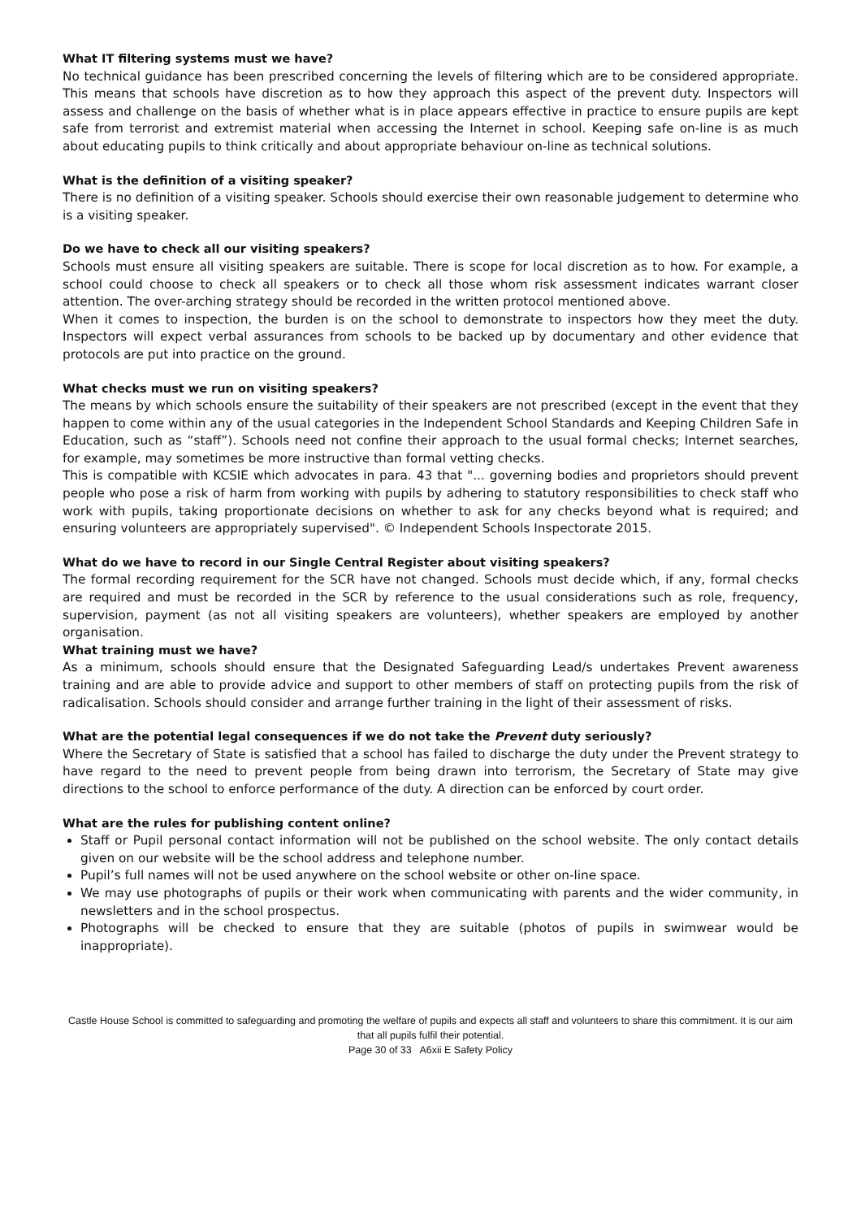What IT filtering systems must we have?
No technical guidance has been prescribed concerning the levels of filtering which are to be considered appropriate. This means that schools have discretion as to how they approach this aspect of the prevent duty. Inspectors will assess and challenge on the basis of whether what is in place appears effective in practice to ensure pupils are kept safe from terrorist and extremist material when accessing the Internet in school. Keeping safe on-line is as much about educating pupils to think critically and about appropriate behaviour on-line as technical solutions.
What is the definition of a visiting speaker?
There is no definition of a visiting speaker. Schools should exercise their own reasonable judgement to determine who is a visiting speaker.
Do we have to check all our visiting speakers?
Schools must ensure all visiting speakers are suitable. There is scope for local discretion as to how. For example, a school could choose to check all speakers or to check all those whom risk assessment indicates warrant closer attention. The over-arching strategy should be recorded in the written protocol mentioned above.
When it comes to inspection, the burden is on the school to demonstrate to inspectors how they meet the duty. Inspectors will expect verbal assurances from schools to be backed up by documentary and other evidence that protocols are put into practice on the ground.
What checks must we run on visiting speakers?
The means by which schools ensure the suitability of their speakers are not prescribed (except in the event that they happen to come within any of the usual categories in the Independent School Standards and Keeping Children Safe in Education, such as “staff”). Schools need not confine their approach to the usual formal checks; Internet searches, for example, may sometimes be more instructive than formal vetting checks.
This is compatible with KCSIE which advocates in para. 43 that "... governing bodies and proprietors should prevent people who pose a risk of harm from working with pupils by adhering to statutory responsibilities to check staff who work with pupils, taking proportionate decisions on whether to ask for any checks beyond what is required; and ensuring volunteers are appropriately supervised". © Independent Schools Inspectorate 2015.
What do we have to record in our Single Central Register about visiting speakers?
The formal recording requirement for the SCR have not changed. Schools must decide which, if any, formal checks are required and must be recorded in the SCR by reference to the usual considerations such as role, frequency, supervision, payment (as not all visiting speakers are volunteers), whether speakers are employed by another organisation.
What training must we have?
As a minimum, schools should ensure that the Designated Safeguarding Lead/s undertakes Prevent awareness training and are able to provide advice and support to other members of staff on protecting pupils from the risk of radicalisation. Schools should consider and arrange further training in the light of their assessment of risks.
What are the potential legal consequences if we do not take the Prevent duty seriously?
Where the Secretary of State is satisfied that a school has failed to discharge the duty under the Prevent strategy to have regard to the need to prevent people from being drawn into terrorism, the Secretary of State may give directions to the school to enforce performance of the duty. A direction can be enforced by court order.
What are the rules for publishing content online?
Staff or Pupil personal contact information will not be published on the school website. The only contact details given on our website will be the school address and telephone number.
Pupil’s full names will not be used anywhere on the school website or other on-line space.
We may use photographs of pupils or their work when communicating with parents and the wider community, in newsletters and in the school prospectus.
Photographs will be checked to ensure that they are suitable (photos of pupils in swimwear would be inappropriate).
Castle House School is committed to safeguarding and promoting the welfare of pupils and expects all staff and volunteers to share this commitment. It is our aim that all pupils fulfil their potential.
Page 30 of 33 A6xii E Safety Policy